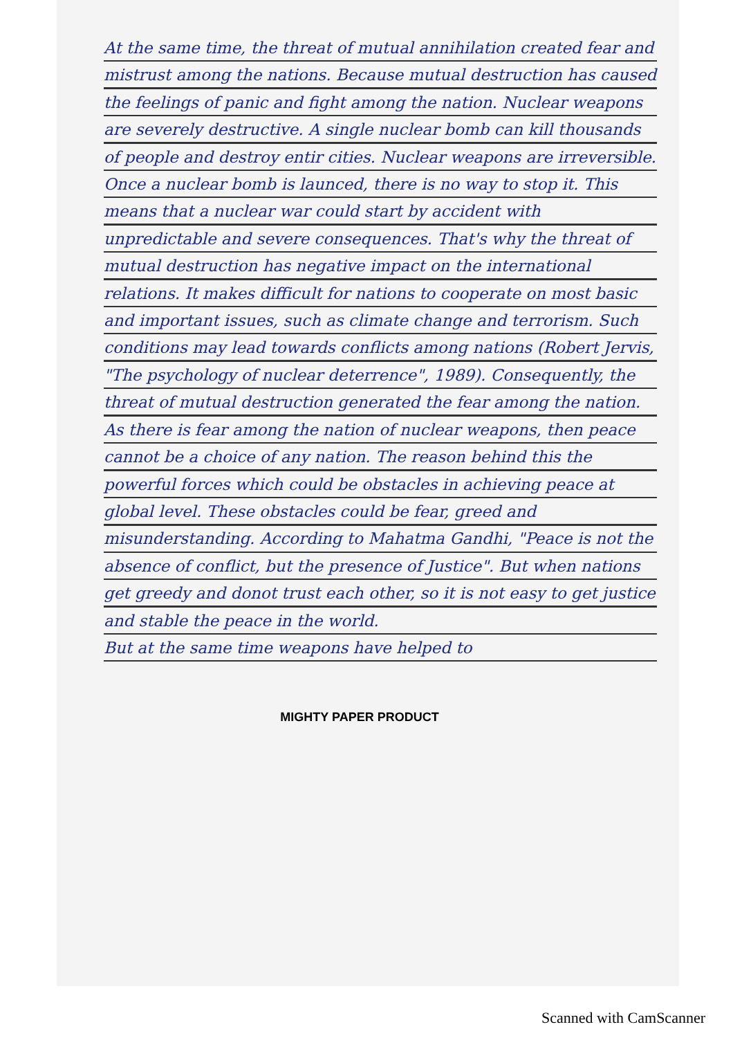At the same time, the threat of mutual annihilation created fear and mistrust among the nations. Because mutual destruction has caused the feelings of panic and fight among the nation. Nuclear weapons are severely destructive. A single nuclear bomb can kill thousands of people and destroy entir cities. Nuclear weapons are irreversible. Once a nuclear bomb is launced, there is no way to stop it. This means that a nuclear war could start by accident with unpredictable and severe consequences. That's why the threat of mutual destruction has negative impact on the international relations. It makes difficult for nations to cooperate on most basic and important issues, such as climate change and terrorism. Such conditions may lead towards conflicts among nations (Robert Jervis, "The psychology of nuclear deterrence", 1989). Consequently, the threat of mutual destruction generated the fear among the nation.
As there is fear among the nation of nuclear weapons, then peace cannot be a choice of any nation. The reason behind this the powerful forces which could be obstacles in achieving peace at global level. These obstacles could be fear, greed and misunderstanding. According to Mahatma Gandhi, "Peace is not the absence of conflict, but the presence of Justice". But when nations get greedy and donot trust each other, so it is not easy to get justice and stable the peace in the world.
But at the same time weapons have helped to
MIGHTY PAPER PRODUCT
Scanned with CamScanner